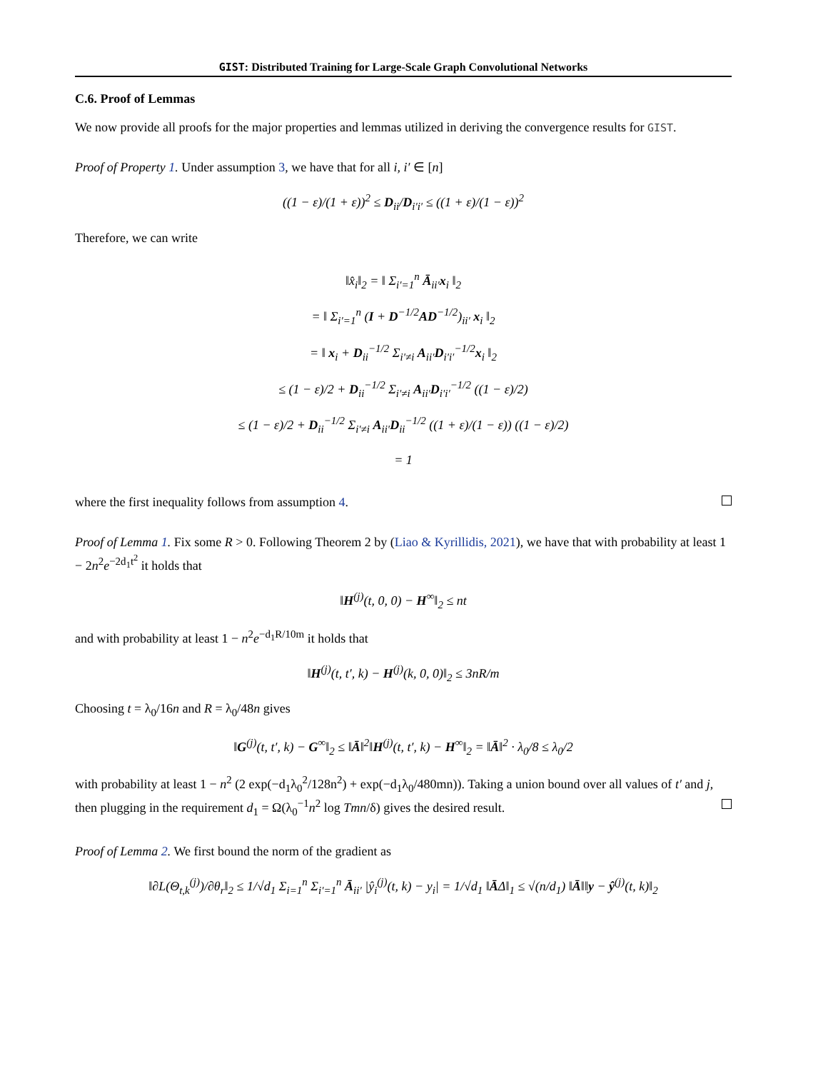GIST: Distributed Training for Large-Scale Graph Convolutional Networks
C.6. Proof of Lemmas
We now provide all proofs for the major properties and lemmas utilized in deriving the convergence results for GIST.
Proof of Property 1. Under assumption 3, we have that for all i, i′ ∈ [n]
((1 − ε)/(1 + ε))<sup>2</sup> ≤ D<sub>ii</sub>/D<sub>i′i′</sub> ≤ ((1 + ε)/(1 − ε))<sup>2</sup>
Therefore, we can write
‖x̂<sub>i</sub>‖<sub>2</sub> = ‖ Σ<sub>i′=1</sub><sup>n</sup> Ā<sub>ii′</sub>x<sub>i</sub> ‖<sub>2</sub>
= ‖ Σ<sub>i′=1</sub><sup>n</sup> (I + D<sup>−1/2</sup>AD<sup>−1/2</sup>)<sub>ii′</sub> x<sub>i</sub> ‖<sub>2</sub>
= ‖ x<sub>i</sub> + D<sub>ii</sub><sup>−1/2</sup> Σ<sub>i′≠i</sub> A<sub>ii′</sub>D<sub>i′i′</sub><sup>−1/2</sup>x<sub>i</sub> ‖<sub>2</sub>
≤ (1 − ε)/2 + D<sub>ii</sub><sup>−1/2</sup> Σ<sub>i′≠i</sub> A<sub>ii′</sub>D<sub>i′i′</sub><sup>−1/2</sup> ((1 − ε)/2)
≤ (1 − ε)/2 + D<sub>ii</sub><sup>−1/2</sup> Σ<sub>i′≠i</sub> A<sub>ii′</sub>D<sub>ii</sub><sup>−1/2</sup> ((1 + ε)/(1 − ε)) ((1 − ε)/2)
= 1
where the first inequality follows from assumption 4.
Proof of Lemma 1. Fix some R > 0. Following Theorem 2 by (Liao & Kyrillidis, 2021), we have that with probability at least 1 − 2n<sup>2</sup>e<sup>−2d<sub>1</sub>t<sup>2</sup></sup> it holds that
‖H<sup>(j)</sup>(t, 0, 0) − H<sup>∞</sup>‖<sub>2</sub> ≤ nt
and with probability at least 1 − n<sup>2</sup>e<sup>−d<sub>1</sub>R/10m</sup> it holds that
‖H<sup>(j)</sup>(t, t′, k) − H<sup>(j)</sup>(k, 0, 0)‖<sub>2</sub> ≤ 3nR/m
Choosing t = λ<sub>0</sub>/16n and R = λ<sub>0</sub>/48n gives
‖G<sup>(j)</sup>(t, t′, k) − G<sup>∞</sup>‖<sub>2</sub> ≤ ‖Ā‖<sup>2</sup>‖H<sup>(j)</sup>(t, t′, k) − H<sup>∞</sup>‖<sub>2</sub> = ‖Ā‖<sup>2</sup> · λ<sub>0</sub>/8 ≤ λ<sub>0</sub>/2
with probability at least 1 − n<sup>2</sup> (2 exp(−d<sub>1</sub>λ<sub>0</sub><sup>2</sup>/128n<sup>2</sup>) + exp(−d<sub>1</sub>λ<sub>0</sub>/480mn)). Taking a union bound over all values of t′ and j, then plugging in the requirement d<sub>1</sub> = Ω(λ<sub>0</sub><sup>−1</sup>n<sup>2</sup> log Tmn/δ) gives the desired result.
Proof of Lemma 2. We first bound the norm of the gradient as
‖∂L(Θ<sub>t,k</sub><sup>(j)</sup>)/∂θ<sub>r</sub>‖<sub>2</sub> ≤ 1/√d<sub>1</sub> Σ<sub>i=1</sub><sup>n</sup> Σ<sub>i′=1</sub><sup>n</sup> Ā<sub>ii′</sub> |ŷ<sub>i</sub><sup>(j)</sup>(t, k) − y<sub>i</sub>| = 1/√d<sub>1</sub> ‖ĀΔ‖<sub>1</sub> ≤ √(n/d<sub>1</sub>) ‖Ā‖‖y − ŷ<sup>(j)</sup>(t, k)‖<sub>2</sub>